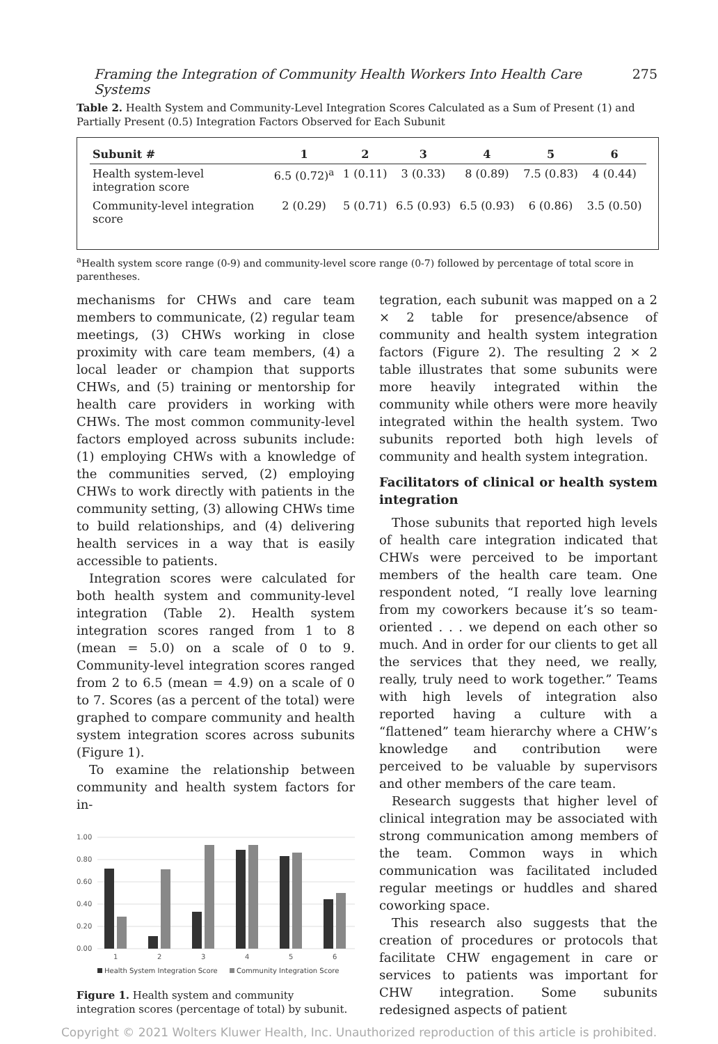Framing the Integration of Community Health Workers Into Health Care Systems 275
Table 2. Health System and Community-Level Integration Scores Calculated as a Sum of Present (1) and Partially Present (0.5) Integration Factors Observed for Each Subunit
| Subunit # | 1 | 2 | 3 | 4 | 5 | 6 |
| --- | --- | --- | --- | --- | --- | --- |
| Health system-level integration score | 6.5 (0.72)<sup>a</sup> | 1 (0.11) | 3 (0.33) | 8 (0.89) | 7.5 (0.83) | 4 (0.44) |
| Community-level integration score | 2 (0.29) | 5 (0.71) | 6.5 (0.93) | 6.5 (0.93) | 6 (0.86) | 3.5 (0.50) |
<sup>a</sup> Health system score range (0-9) and community-level score range (0-7) followed by percentage of total score in parentheses.
mechanisms for CHWs and care team members to communicate, (2) regular team meetings, (3) CHWs working in close proximity with care team members, (4) a local leader or champion that supports CHWs, and (5) training or mentorship for health care providers in working with CHWs. The most common community-level factors employed across subunits include: (1) employing CHWs with a knowledge of the communities served, (2) employing CHWs to work directly with patients in the community setting, (3) allowing CHWs time to build relationships, and (4) delivering health services in a way that is easily accessible to patients.
Integration scores were calculated for both health system and community-level integration (Table 2). Health system integration scores ranged from 1 to 8 (mean = 5.0) on a scale of 0 to 9. Community-level integration scores ranged from 2 to 6.5 (mean = 4.9) on a scale of 0 to 7. Scores (as a percent of the total) were graphed to compare community and health system integration scores across subunits (Figure 1).
To examine the relationship between community and health system factors for in-
1.00
0.80
0.60
0.40
0.20
0.00
1
2
3
4
5
6
Health System Integration Score
Community Integration Score
Figure 1. Health system and community integration scores (percentage of total) by subunit.
tegration, each subunit was mapped on a 2 × 2 table for presence/absence of community and health system integration factors (Figure 2). The resulting 2 × 2 table illustrates that some subunits were more heavily integrated within the community while others were more heavily integrated within the health system. Two subunits reported both high levels of community and health system integration.
Facilitators of clinical or health system integration
Those subunits that reported high levels of health care integration indicated that CHWs were perceived to be important members of the health care team. One respondent noted, “I really love learning from my coworkers because it’s so team-oriented . . . we depend on each other so much. And in order for our clients to get all the services that they need, we really, really, truly need to work together.” Teams with high levels of integration also reported having a culture with a “flattened” team hierarchy where a CHW’s knowledge and contribution were perceived to be valuable by supervisors and other members of the care team.
Research suggests that higher level of clinical integration may be associated with strong communication among members of the team. Common ways in which communication was facilitated included regular meetings or huddles and shared coworking space.
This research also suggests that the creation of procedures or protocols that facilitate CHW engagement in care or services to patients was important for CHW integration. Some subunits redesigned aspects of patient
Copyright © 2021 Wolters Kluwer Health, Inc. Unauthorized reproduction of this article is prohibited.